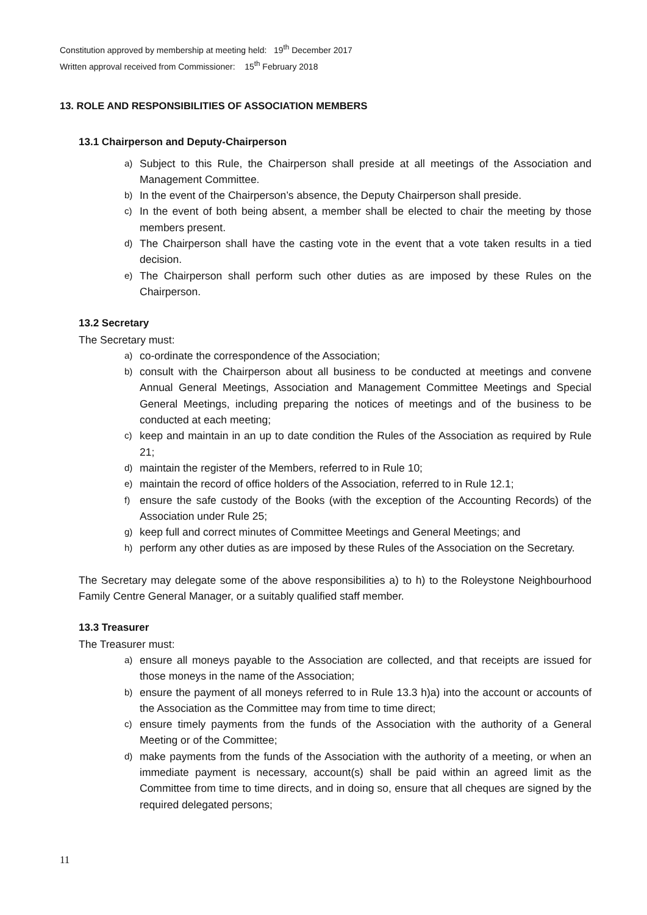Constitution approved by membership at meeting held: 19<sup>th</sup> December 2017
Written approval received from Commissioner: 15<sup>th</sup> February 2018
13. ROLE AND RESPONSIBILITIES OF ASSOCIATION MEMBERS
13.1 Chairperson and Deputy-Chairperson
a) Subject to this Rule, the Chairperson shall preside at all meetings of the Association and Management Committee.
b) In the event of the Chairperson’s absence, the Deputy Chairperson shall preside.
c) In the event of both being absent, a member shall be elected to chair the meeting by those members present.
d) The Chairperson shall have the casting vote in the event that a vote taken results in a tied decision.
e) The Chairperson shall perform such other duties as are imposed by these Rules on the Chairperson.
13.2 Secretary
The Secretary must:
a) co-ordinate the correspondence of the Association;
b) consult with the Chairperson about all business to be conducted at meetings and convene Annual General Meetings, Association and Management Committee Meetings and Special General Meetings, including preparing the notices of meetings and of the business to be conducted at each meeting;
c) keep and maintain in an up to date condition the Rules of the Association as required by Rule 21;
d) maintain the register of the Members, referred to in Rule 10;
e) maintain the record of office holders of the Association, referred to in Rule 12.1;
f) ensure the safe custody of the Books (with the exception of the Accounting Records) of the Association under Rule 25;
g) keep full and correct minutes of Committee Meetings and General Meetings; and
h) perform any other duties as are imposed by these Rules of the Association on the Secretary.
The Secretary may delegate some of the above responsibilities a) to h) to the Roleystone Neighbourhood Family Centre General Manager, or a suitably qualified staff member.
13.3 Treasurer
The Treasurer must:
a) ensure all moneys payable to the Association are collected, and that receipts are issued for those moneys in the name of the Association;
b) ensure the payment of all moneys referred to in Rule 13.3 h)a) into the account or accounts of the Association as the Committee may from time to time direct;
c) ensure timely payments from the funds of the Association with the authority of a General Meeting or of the Committee;
d) make payments from the funds of the Association with the authority of a meeting, or when an immediate payment is necessary, account(s) shall be paid within an agreed limit as the Committee from time to time directs, and in doing so, ensure that all cheques are signed by the required delegated persons;
11